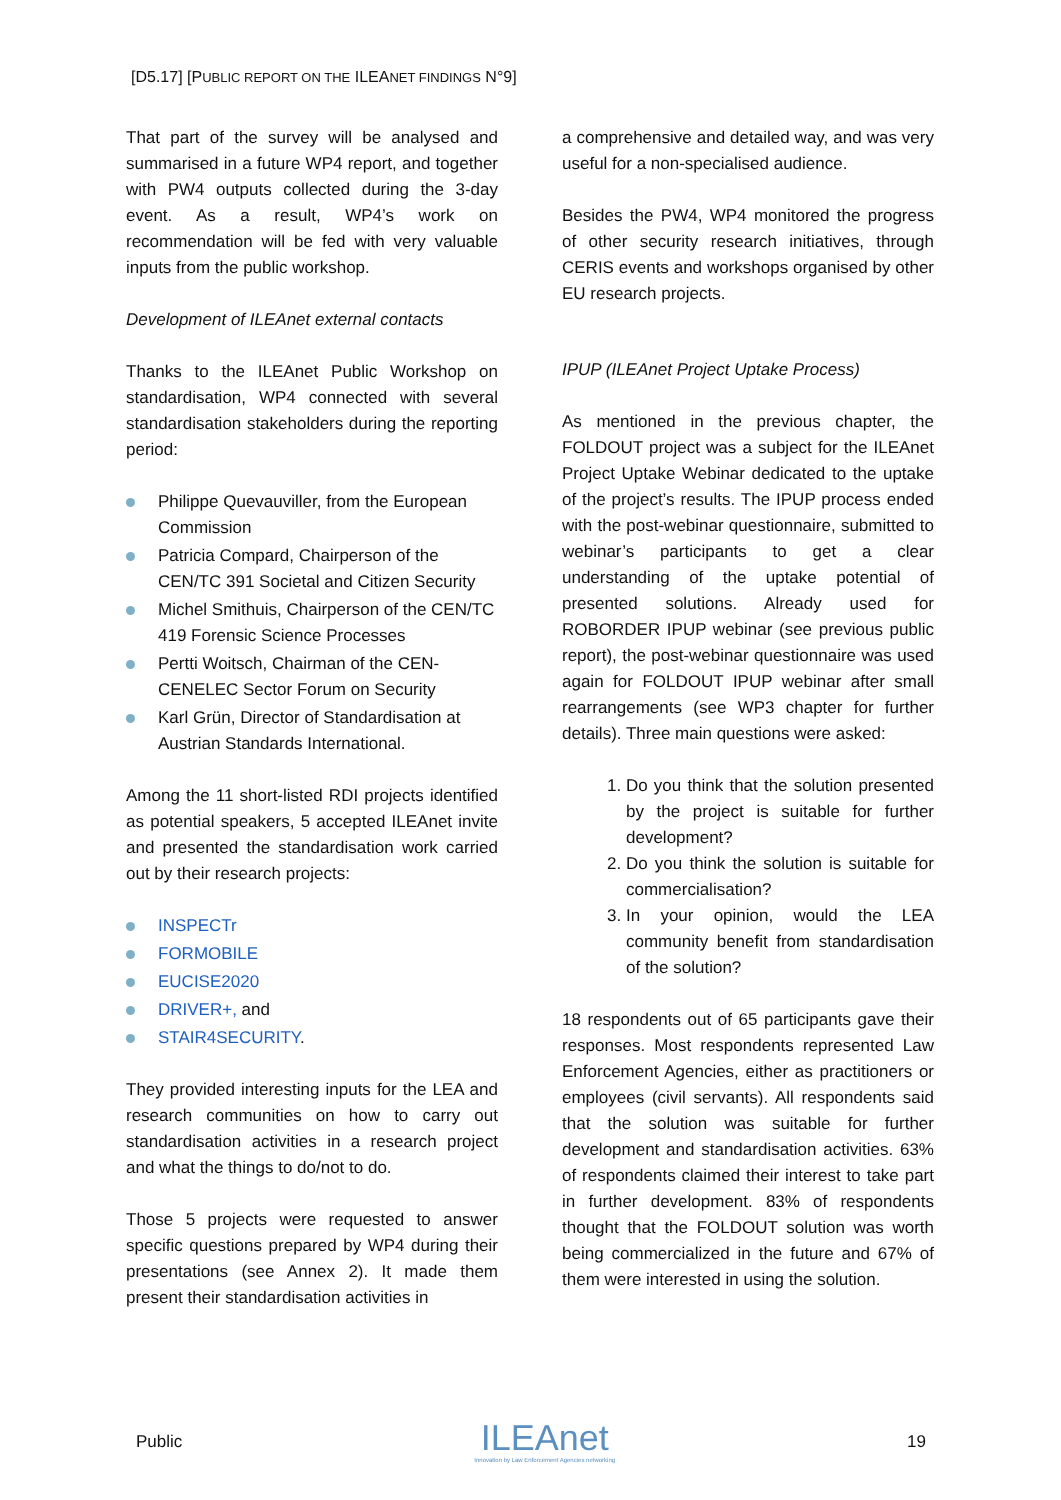[D5.17] [PUBLIC REPORT ON THE ILEANET FINDINGS N°9]
That part of the survey will be analysed and summarised in a future WP4 report, and together with PW4 outputs collected during the 3-day event. As a result, WP4’s work on recommendation will be fed with very valuable inputs from the public workshop.
Development of ILEAnet external contacts
Thanks to the ILEAnet Public Workshop on standardisation, WP4 connected with several standardisation stakeholders during the reporting period:
Philippe Quevauviller, from the European Commission
Patricia Compard, Chairperson of the CEN/TC 391 Societal and Citizen Security
Michel Smithuis, Chairperson of the CEN/TC 419 Forensic Science Processes
Pertti Woitsch, Chairman of the CEN-CENELEC Sector Forum on Security
Karl Grün, Director of Standardisation at Austrian Standards International.
Among the 11 short-listed RDI projects identified as potential speakers, 5 accepted ILEAnet invite and presented the standardisation work carried out by their research projects:
INSPECTr
FORMOBILE
EUCISE2020
DRIVER+, and
STAIR4SECURITY.
They provided interesting inputs for the LEA and research communities on how to carry out standardisation activities in a research project and what the things to do/not to do.
Those 5 projects were requested to answer specific questions prepared by WP4 during their presentations (see Annex 2). It made them present their standardisation activities in
a comprehensive and detailed way, and was very useful for a non-specialised audience.
Besides the PW4, WP4 monitored the progress of other security research initiatives, through CERIS events and workshops organised by other EU research projects.
IPUP (ILEAnet Project Uptake Process)
As mentioned in the previous chapter, the FOLDOUT project was a subject for the ILEAnet Project Uptake Webinar dedicated to the uptake of the project’s results. The IPUP process ended with the post-webinar questionnaire, submitted to webinar’s participants to get a clear understanding of the uptake potential of presented solutions. Already used for ROBORDER IPUP webinar (see previous public report), the post-webinar questionnaire was used again for FOLDOUT IPUP webinar after small rearrangements (see WP3 chapter for further details). Three main questions were asked:
1. Do you think that the solution presented by the project is suitable for further development?
2. Do you think the solution is suitable for commercialisation?
3. In your opinion, would the LEA community benefit from standardisation of the solution?
18 respondents out of 65 participants gave their responses. Most respondents represented Law Enforcement Agencies, either as practitioners or employees (civil servants). All respondents said that the solution was suitable for further development and standardisation activities. 63% of respondents claimed their interest to take part in further development. 83% of respondents thought that the FOLDOUT solution was worth being commercialized in the future and 67% of them were interested in using the solution.
Public
ILEAnet
Innovation by Law Enforcement Agencies networking
19